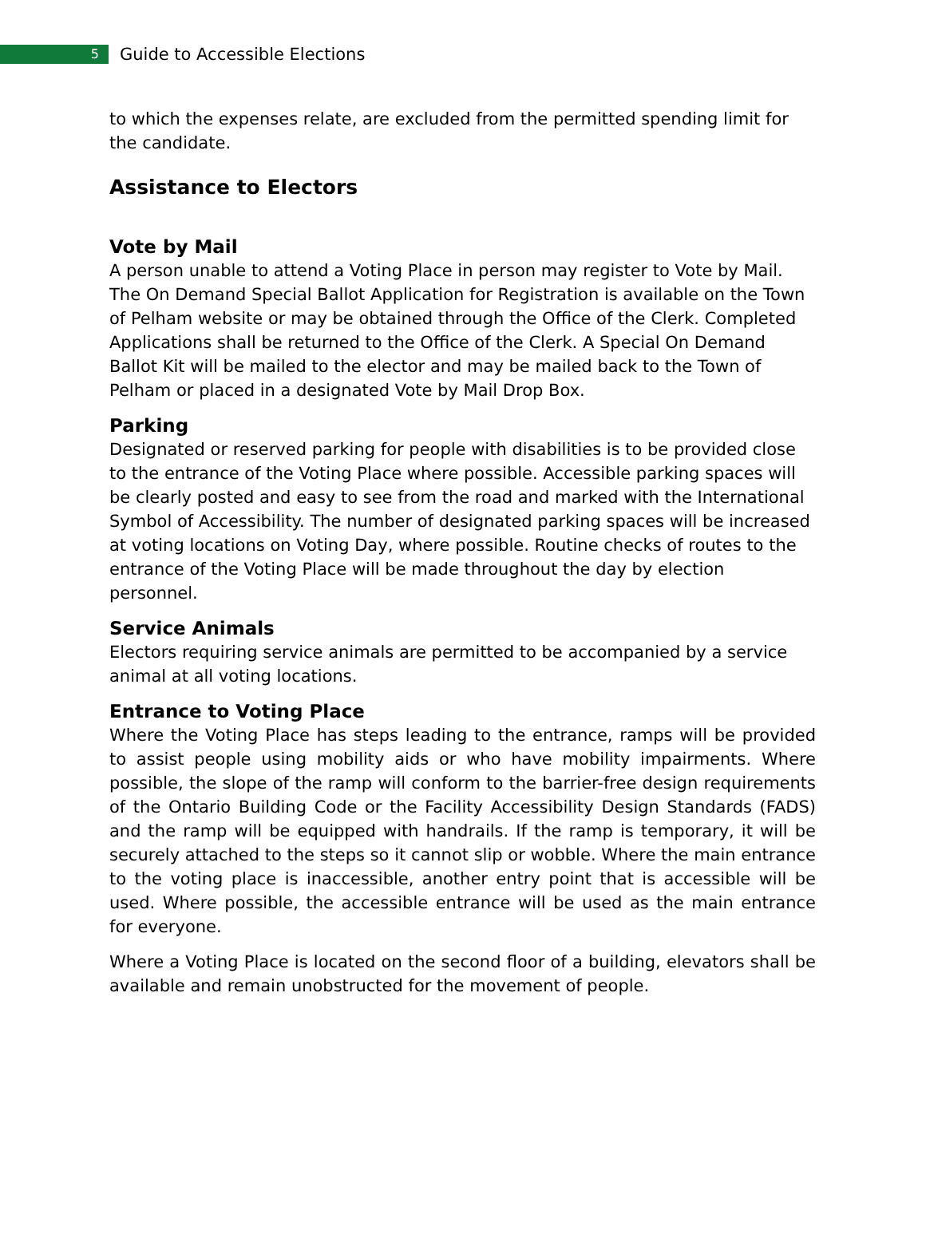5
Guide to Accessible Elections
to which the expenses relate, are excluded from the permitted spending limit for the candidate.
Assistance to Electors
Vote by Mail
A person unable to attend a Voting Place in person may register to Vote by Mail. The On Demand Special Ballot Application for Registration is available on the Town of Pelham website or may be obtained through the Office of the Clerk. Completed Applications shall be returned to the Office of the Clerk. A Special On Demand Ballot Kit will be mailed to the elector and may be mailed back to the Town of Pelham or placed in a designated Vote by Mail Drop Box.
Parking
Designated or reserved parking for people with disabilities is to be provided close to the entrance of the Voting Place where possible. Accessible parking spaces will be clearly posted and easy to see from the road and marked with the International Symbol of Accessibility. The number of designated parking spaces will be increased at voting locations on Voting Day, where possible. Routine checks of routes to the entrance of the Voting Place will be made throughout the day by election personnel.
Service Animals
Electors requiring service animals are permitted to be accompanied by a service animal at all voting locations.
Entrance to Voting Place
Where the Voting Place has steps leading to the entrance, ramps will be provided to assist people using mobility aids or who have mobility impairments. Where possible, the slope of the ramp will conform to the barrier-free design requirements of the Ontario Building Code or the Facility Accessibility Design Standards (FADS) and the ramp will be equipped with handrails. If the ramp is temporary, it will be securely attached to the steps so it cannot slip or wobble. Where the main entrance to the voting place is inaccessible, another entry point that is accessible will be used. Where possible, the accessible entrance will be used as the main entrance for everyone.
Where a Voting Place is located on the second floor of a building, elevators shall be available and remain unobstructed for the movement of people.